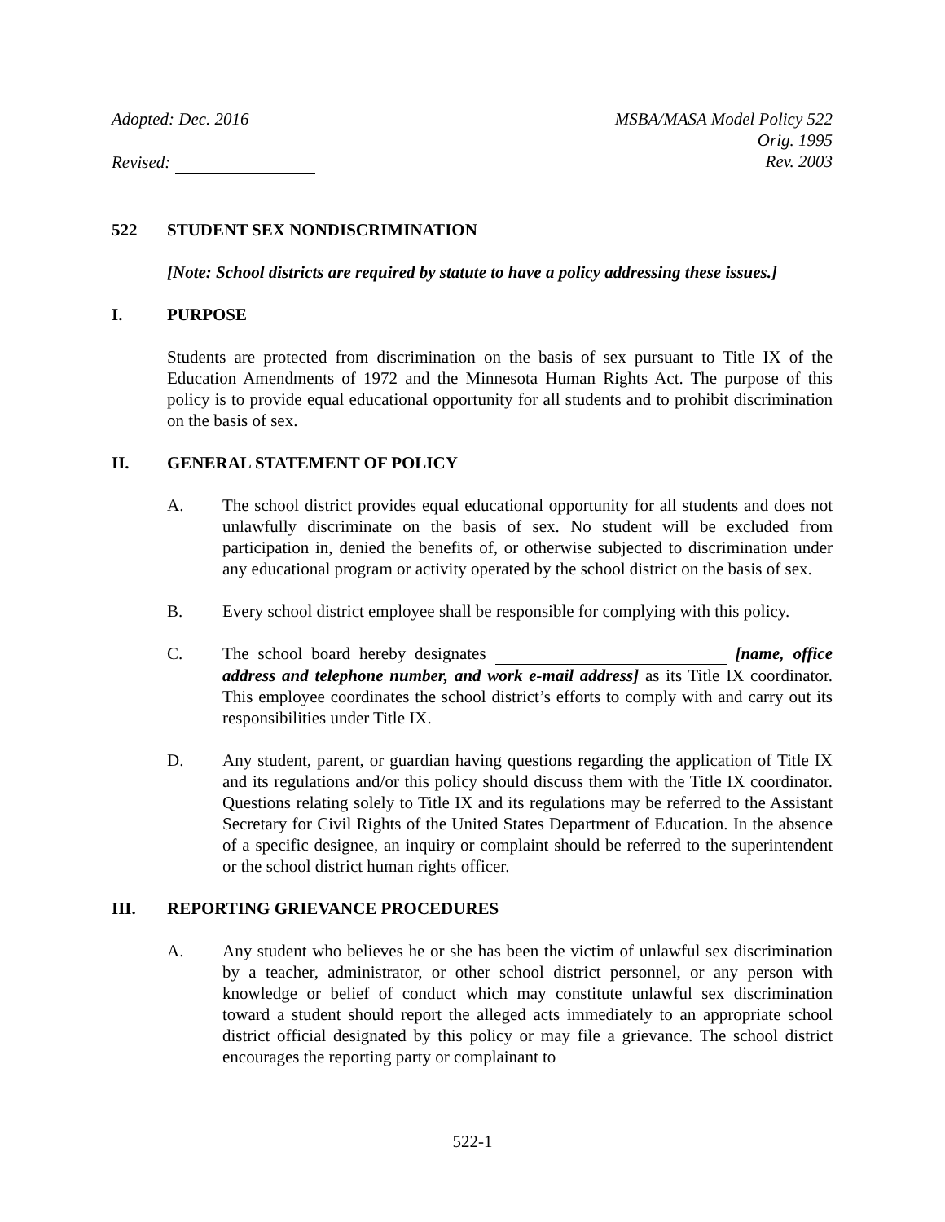Adopted: Dec. 2016
Revised:
MSBA/MASA Model Policy 522
Orig. 1995
Rev. 2003
522 STUDENT SEX NONDISCRIMINATION
[Note: School districts are required by statute to have a policy addressing these issues.]
I. PURPOSE
Students are protected from discrimination on the basis of sex pursuant to Title IX of the Education Amendments of 1972 and the Minnesota Human Rights Act. The purpose of this policy is to provide equal educational opportunity for all students and to prohibit discrimination on the basis of sex.
II. GENERAL STATEMENT OF POLICY
A. The school district provides equal educational opportunity for all students and does not unlawfully discriminate on the basis of sex. No student will be excluded from participation in, denied the benefits of, or otherwise subjected to discrimination under any educational program or activity operated by the school district on the basis of sex.
B. Every school district employee shall be responsible for complying with this policy.
C. The school board hereby designates [name, office address and telephone number, and work e-mail address] as its Title IX coordinator. This employee coordinates the school district’s efforts to comply with and carry out its responsibilities under Title IX.
D. Any student, parent, or guardian having questions regarding the application of Title IX and its regulations and/or this policy should discuss them with the Title IX coordinator. Questions relating solely to Title IX and its regulations may be referred to the Assistant Secretary for Civil Rights of the United States Department of Education. In the absence of a specific designee, an inquiry or complaint should be referred to the superintendent or the school district human rights officer.
III. REPORTING GRIEVANCE PROCEDURES
A. Any student who believes he or she has been the victim of unlawful sex discrimination by a teacher, administrator, or other school district personnel, or any person with knowledge or belief of conduct which may constitute unlawful sex discrimination toward a student should report the alleged acts immediately to an appropriate school district official designated by this policy or may file a grievance. The school district encourages the reporting party or complainant to
522-1